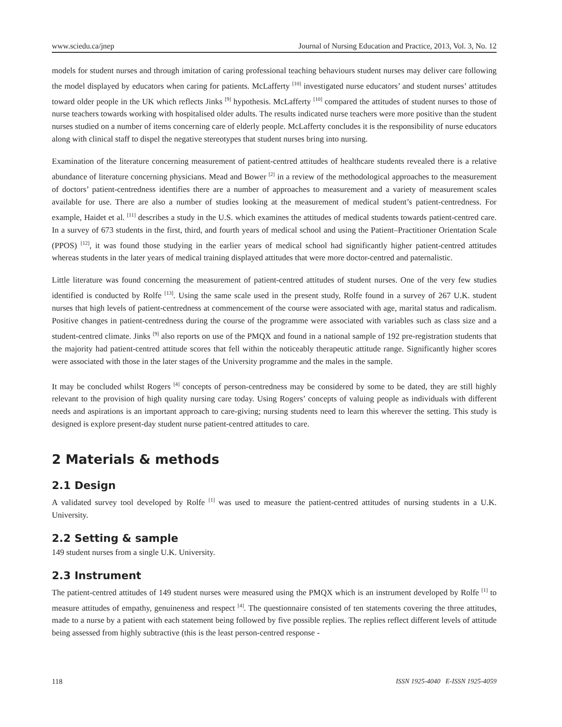www.sciedu.ca/jnep Journal of Nursing Education and Practice, 2013, Vol. 3, No. 12
models for student nurses and through imitation of caring professional teaching behaviours student nurses may deliver care following the model displayed by educators when caring for patients. McLafferty <sup>[10]</sup> investigated nurse educators’ and student nurses’ attitudes toward older people in the UK which reflects Jinks <sup>[9]</sup> hypothesis. McLafferty <sup>[10]</sup> compared the attitudes of student nurses to those of nurse teachers towards working with hospitalised older adults. The results indicated nurse teachers were more positive than the student nurses studied on a number of items concerning care of elderly people. McLafferty concludes it is the responsibility of nurse educators along with clinical staff to dispel the negative stereotypes that student nurses bring into nursing.
Examination of the literature concerning measurement of patient-centred attitudes of healthcare students revealed there is a relative abundance of literature concerning physicians. Mead and Bower <sup>[2]</sup> in a review of the methodological approaches to the measurement of doctors’ patient-centredness identifies there are a number of approaches to measurement and a variety of measurement scales available for use. There are also a number of studies looking at the measurement of medical student’s patient-centredness. For example, Haidet et al. <sup>[11]</sup> describes a study in the U.S. which examines the attitudes of medical students towards patient-centred care. In a survey of 673 students in the first, third, and fourth years of medical school and using the Patient–Practitioner Orientation Scale (PPOS) <sup>[12]</sup>, it was found those studying in the earlier years of medical school had significantly higher patient-centred attitudes whereas students in the later years of medical training displayed attitudes that were more doctor-centred and paternalistic.
Little literature was found concerning the measurement of patient-centred attitudes of student nurses. One of the very few studies identified is conducted by Rolfe <sup>[13]</sup>. Using the same scale used in the present study, Rolfe found in a survey of 267 U.K. student nurses that high levels of patient-centredness at commencement of the course were associated with age, marital status and radicalism. Positive changes in patient-centredness during the course of the programme were associated with variables such as class size and a student-centred climate. Jinks <sup>[9]</sup> also reports on use of the PMQX and found in a national sample of 192 pre-registration students that the majority had patient-centred attitude scores that fell within the noticeably therapeutic attitude range. Significantly higher scores were associated with those in the later stages of the University programme and the males in the sample.
It may be concluded whilst Rogers <sup>[4]</sup> concepts of person-centredness may be considered by some to be dated, they are still highly relevant to the provision of high quality nursing care today. Using Rogers’ concepts of valuing people as individuals with different needs and aspirations is an important approach to care-giving; nursing students need to learn this wherever the setting. This study is designed is explore present-day student nurse patient-centred attitudes to care.
2 Materials & methods
2.1 Design
A validated survey tool developed by Rolfe <sup>[1]</sup> was used to measure the patient-centred attitudes of nursing students in a U.K. University.
2.2 Setting & sample
149 student nurses from a single U.K. University.
2.3 Instrument
The patient-centred attitudes of 149 student nurses were measured using the PMQX which is an instrument developed by Rolfe <sup>[1]</sup> to measure attitudes of empathy, genuineness and respect <sup>[4]</sup>. The questionnaire consisted of ten statements covering the three attitudes, made to a nurse by a patient with each statement being followed by five possible replies. The replies reflect different levels of attitude being assessed from highly subtractive (this is the least person-centred response -
118 ISSN 1925-4040 E-ISSN 1925-4059